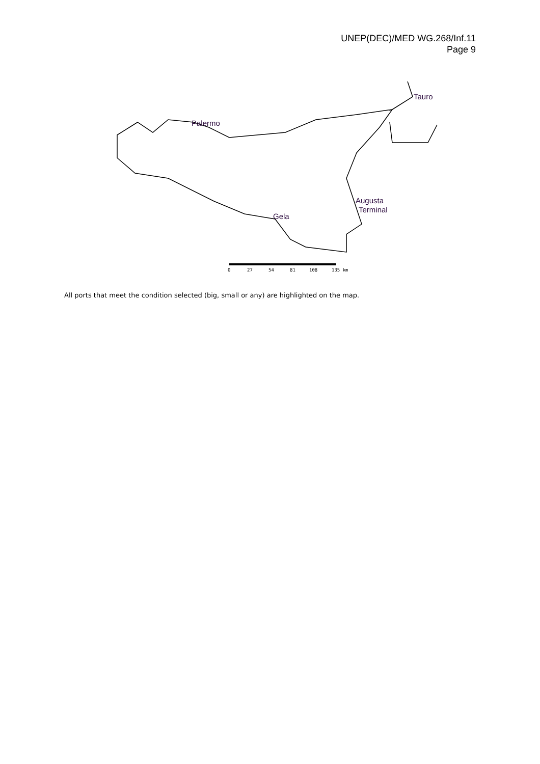UNEP(DEC)/MED WG.268/Inf.11
Page 9
Tauro
Palermo
Augusta
Terminal
Gela
0
27
54
81
108
135 km
All ports that meet the condition selected (big, small or any) are highlighted on the map.